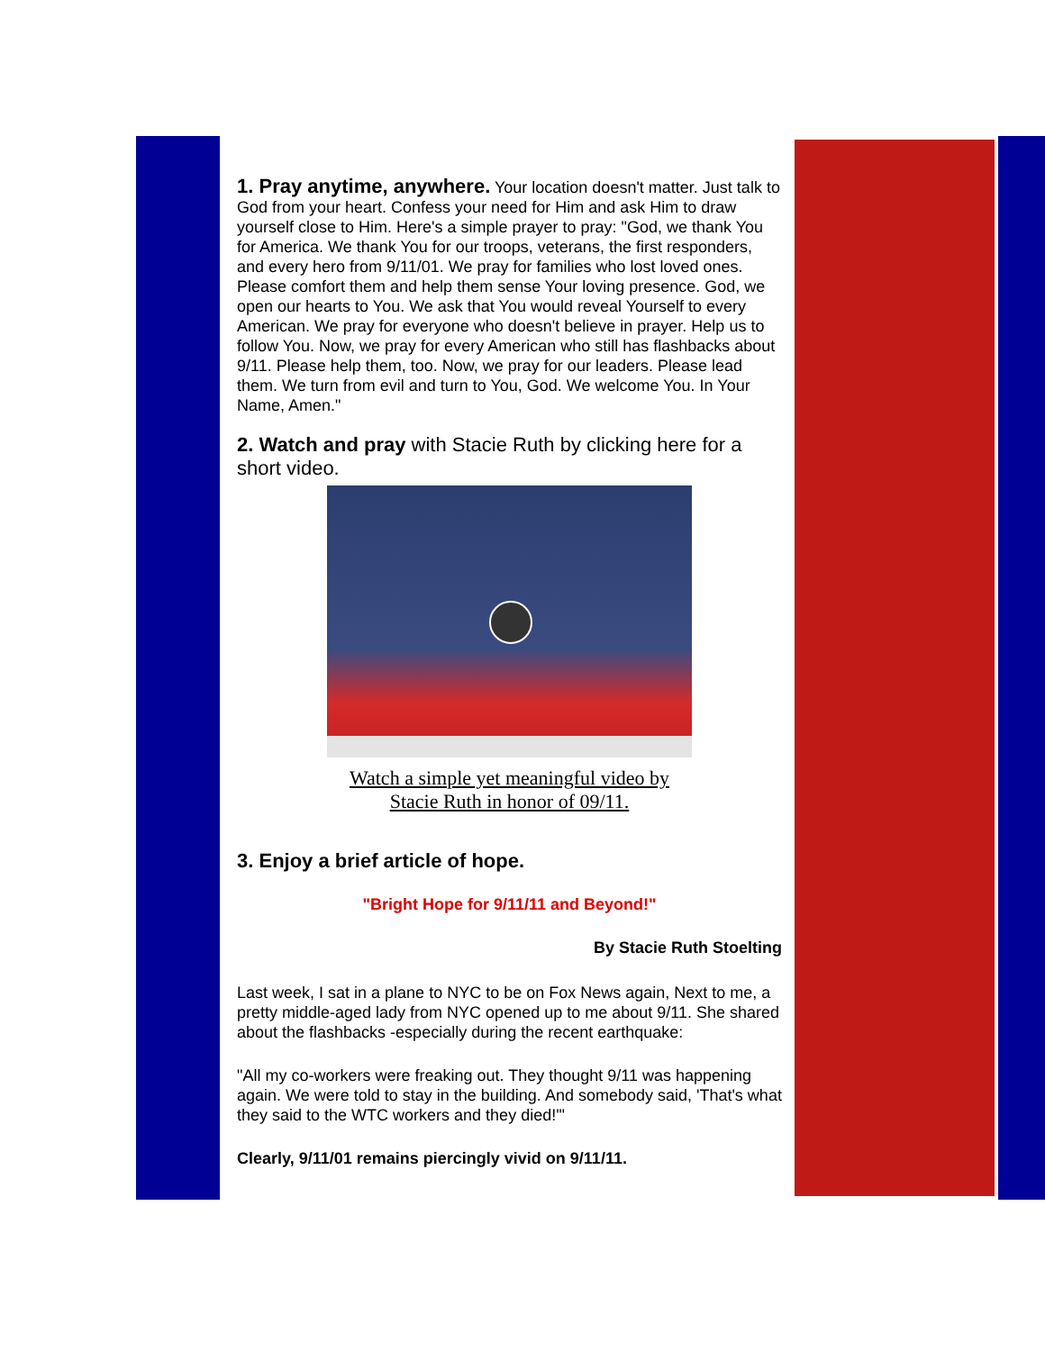1. Pray anytime, anywhere. Your location doesn't matter. Just talk to God from your heart. Confess your need for Him and ask Him to draw yourself close to Him. Here's a simple prayer to pray: "God, we thank You for America. We thank You for our troops, veterans, the first responders, and every hero from 9/11/01. We pray for families who lost loved ones. Please comfort them and help them sense Your loving presence. God, we open our hearts to You. We ask that You would reveal Yourself to every American. We pray for everyone who doesn't believe in prayer. Help us to follow You. Now, we pray for every American who still has flashbacks about 9/11. Please help them, too. Now, we pray for our leaders. Please lead them. We turn from evil and turn to You, God. We welcome You. In Your Name, Amen."
2. Watch and pray with Stacie Ruth by clicking here for a short video.
Watch a simple yet meaningful video by
Stacie Ruth in honor of 09/11.
3. Enjoy a brief article of hope.
"Bright Hope for 9/11/11 and Beyond!"
By Stacie Ruth Stoelting
Last week, I sat in a plane to NYC to be on Fox News again, Next to me, a pretty middle-aged lady from NYC opened up to me about 9/11. She shared about the flashbacks -especially during the recent earthquake:
"All my co-workers were freaking out. They thought 9/11 was happening again. We were told to stay in the building. And somebody said, 'That's what they said to the WTC workers and they died!'"
Clearly, 9/11/01 remains piercingly vivid on 9/11/11.